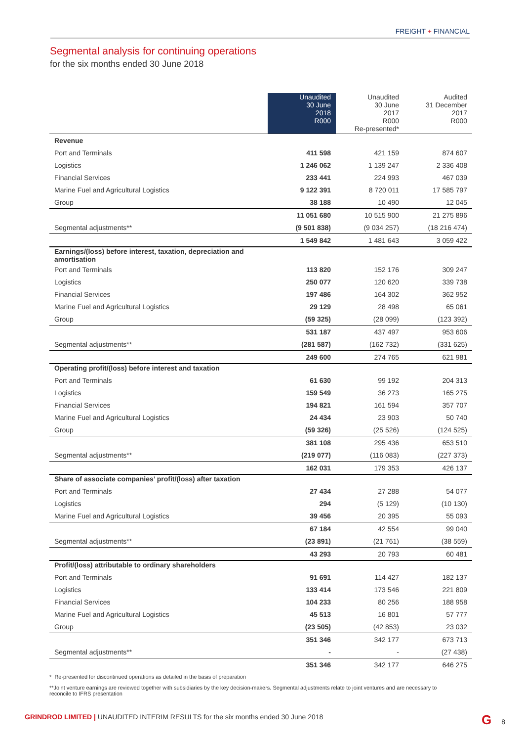FREIGHT + FINANCIAL
Segmental analysis for continuing operations
for the six months ended 30 June 2018
| | Unaudited 30 June 2018 R000 | Unaudited 30 June 2017 R000 Re-presented* | Audited 31 December 2017 R000 |
| --- | --- | --- | --- |
| Revenue | | | |
| Port and Terminals | 411 598 | 421 159 | 874 607 |
| Logistics | 1 246 062 | 1 139 247 | 2 336 408 |
| Financial Services | 233 441 | 224 993 | 467 039 |
| Marine Fuel and Agricultural Logistics | 9 122 391 | 8 720 011 | 17 585 797 |
| Group | 38 188 | 10 490 | 12 045 |
| | 11 051 680 | 10 515 900 | 21 275 896 |
| Segmental adjustments** | (9 501 838) | (9 034 257) | (18 216 474) |
| | 1 549 842 | 1 481 643 | 3 059 422 |
| Earnings/(loss) before interest, taxation, depreciation and amortisation | | | |
| Port and Terminals | 113 820 | 152 176 | 309 247 |
| Logistics | 250 077 | 120 620 | 339 738 |
| Financial Services | 197 486 | 164 302 | 362 952 |
| Marine Fuel and Agricultural Logistics | 29 129 | 28 498 | 65 061 |
| Group | (59 325) | (28 099) | (123 392) |
| | 531 187 | 437 497 | 953 606 |
| Segmental adjustments** | (281 587) | (162 732) | (331 625) |
| | 249 600 | 274 765 | 621 981 |
| Operating profit/(loss) before interest and taxation | | | |
| Port and Terminals | 61 630 | 99 192 | 204 313 |
| Logistics | 159 549 | 36 273 | 165 275 |
| Financial Services | 194 821 | 161 594 | 357 707 |
| Marine Fuel and Agricultural Logistics | 24 434 | 23 903 | 50 740 |
| Group | (59 326) | (25 526) | (124 525) |
| | 381 108 | 295 436 | 653 510 |
| Segmental adjustments** | (219 077) | (116 083) | (227 373) |
| | 162 031 | 179 353 | 426 137 |
| Share of associate companies’ profit/(loss) after taxation | | | |
| Port and Terminals | 27 434 | 27 288 | 54 077 |
| Logistics | 294 | (5 129) | (10 130) |
| Marine Fuel and Agricultural Logistics | 39 456 | 20 395 | 55 093 |
| | 67 184 | 42 554 | 99 040 |
| Segmental adjustments** | (23 891) | (21 761) | (38 559) |
| | 43 293 | 20 793 | 60 481 |
| Profit/(loss) attributable to ordinary shareholders | | | |
| Port and Terminals | 91 691 | 114 427 | 182 137 |
| Logistics | 133 414 | 173 546 | 221 809 |
| Financial Services | 104 233 | 80 256 | 188 958 |
| Marine Fuel and Agricultural Logistics | 45 513 | 16 801 | 57 777 |
| Group | (23 505) | (42 853) | 23 032 |
| | 351 346 | 342 177 | 673 713 |
| Segmental adjustments** | - | - | (27 438) |
| | 351 346 | 342 177 | 646 275 |
* Re-presented for discontinued operations as detailed in the basis of preparation
**Joint venture earnings are reviewed together with subsidiaries by the key decision-makers. Segmental adjustments relate to joint ventures and are necessary to reconcile to IFRS presentation
GRINDROD LIMITED | UNAUDITED INTERIM RESULTS for the six months ended 30 June 2018
G 8